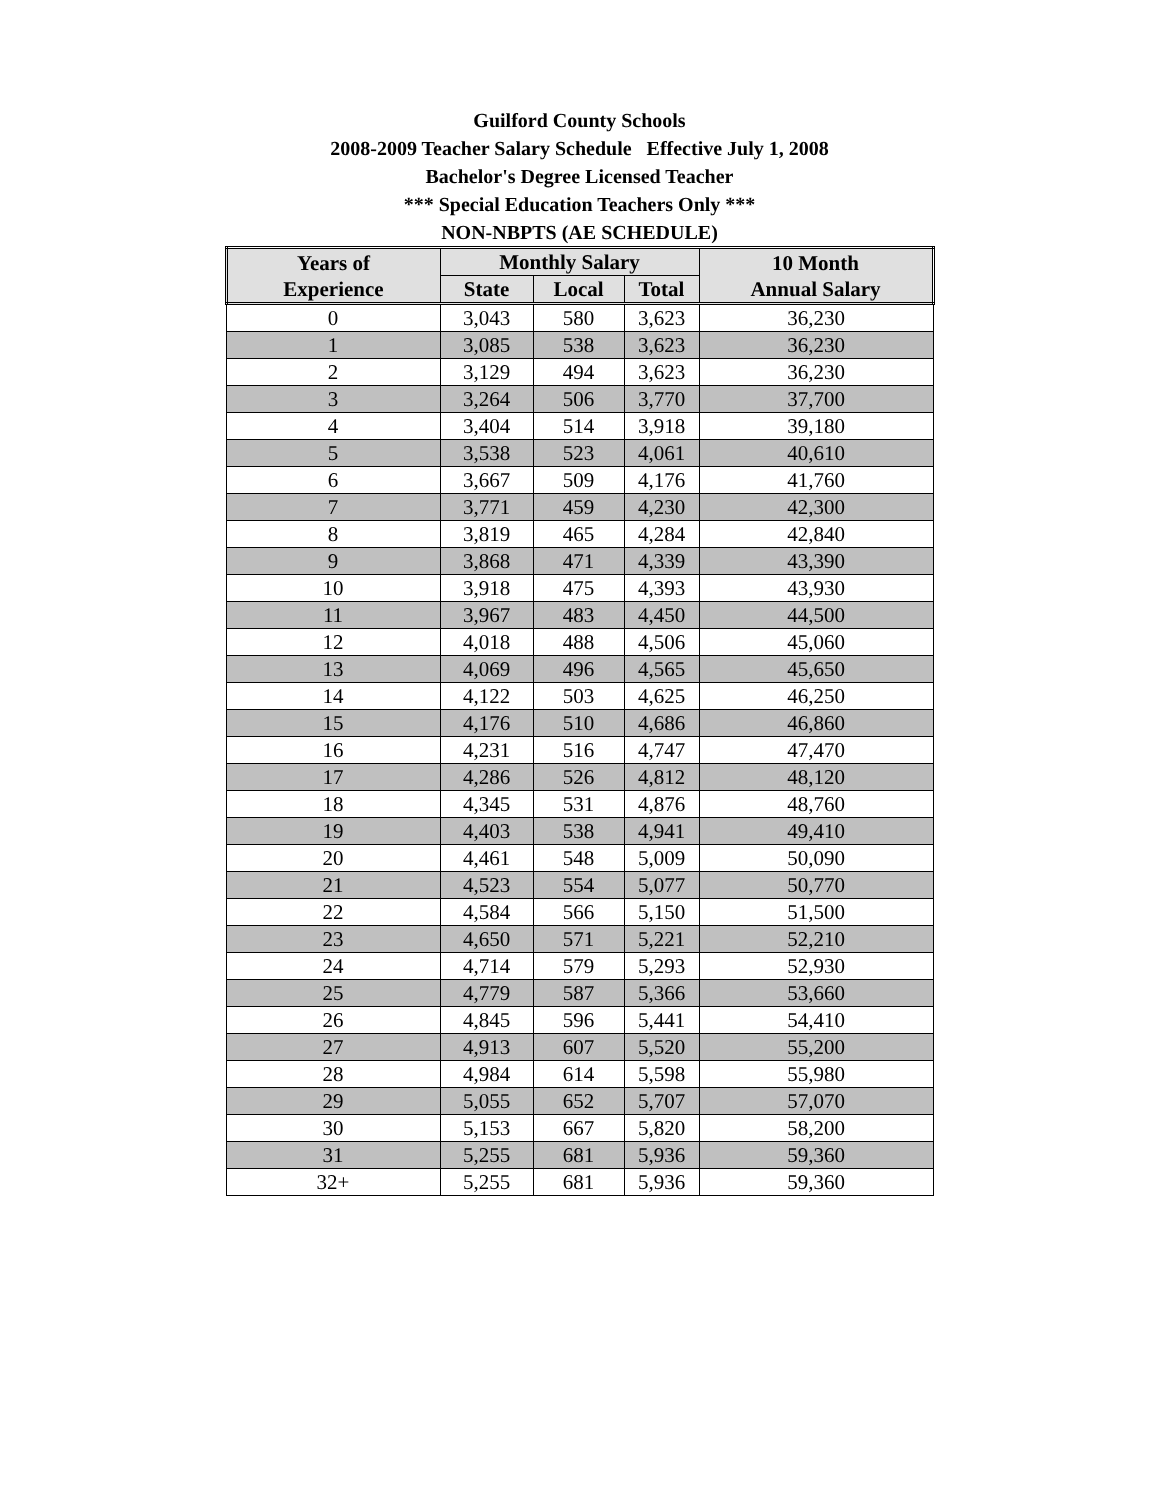Guilford County Schools
2008-2009 Teacher Salary Schedule Effective July 1, 2008
Bachelor's Degree Licensed Teacher
*** Special Education Teachers Only ***
NON-NBPTS (AE SCHEDULE)
| Years of Experience | Monthly Salary | | | 10 Month Annual Salary |
| --- | --- | --- | --- | --- |
| | State | Local | Total | |
| 0 | 3,043 | 580 | 3,623 | 36,230 |
| 1 | 3,085 | 538 | 3,623 | 36,230 |
| 2 | 3,129 | 494 | 3,623 | 36,230 |
| 3 | 3,264 | 506 | 3,770 | 37,700 |
| 4 | 3,404 | 514 | 3,918 | 39,180 |
| 5 | 3,538 | 523 | 4,061 | 40,610 |
| 6 | 3,667 | 509 | 4,176 | 41,760 |
| 7 | 3,771 | 459 | 4,230 | 42,300 |
| 8 | 3,819 | 465 | 4,284 | 42,840 |
| 9 | 3,868 | 471 | 4,339 | 43,390 |
| 10 | 3,918 | 475 | 4,393 | 43,930 |
| 11 | 3,967 | 483 | 4,450 | 44,500 |
| 12 | 4,018 | 488 | 4,506 | 45,060 |
| 13 | 4,069 | 496 | 4,565 | 45,650 |
| 14 | 4,122 | 503 | 4,625 | 46,250 |
| 15 | 4,176 | 510 | 4,686 | 46,860 |
| 16 | 4,231 | 516 | 4,747 | 47,470 |
| 17 | 4,286 | 526 | 4,812 | 48,120 |
| 18 | 4,345 | 531 | 4,876 | 48,760 |
| 19 | 4,403 | 538 | 4,941 | 49,410 |
| 20 | 4,461 | 548 | 5,009 | 50,090 |
| 21 | 4,523 | 554 | 5,077 | 50,770 |
| 22 | 4,584 | 566 | 5,150 | 51,500 |
| 23 | 4,650 | 571 | 5,221 | 52,210 |
| 24 | 4,714 | 579 | 5,293 | 52,930 |
| 25 | 4,779 | 587 | 5,366 | 53,660 |
| 26 | 4,845 | 596 | 5,441 | 54,410 |
| 27 | 4,913 | 607 | 5,520 | 55,200 |
| 28 | 4,984 | 614 | 5,598 | 55,980 |
| 29 | 5,055 | 652 | 5,707 | 57,070 |
| 30 | 5,153 | 667 | 5,820 | 58,200 |
| 31 | 5,255 | 681 | 5,936 | 59,360 |
| 32+ | 5,255 | 681 | 5,936 | 59,360 |